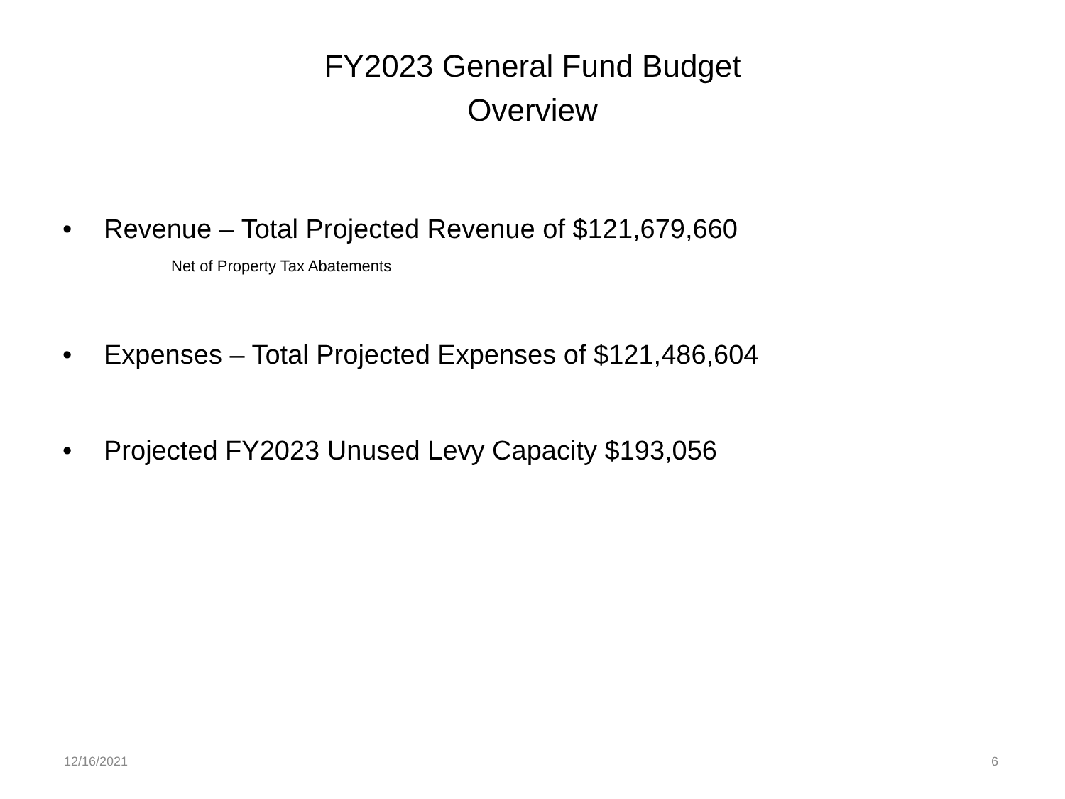FY2023 General Fund Budget
Overview
• Revenue – Total Projected Revenue of $121,679,660
Net of Property Tax Abatements
• Expenses – Total Projected Expenses of $121,486,604
• Projected FY2023 Unused Levy Capacity $193,056
12/16/2021 6